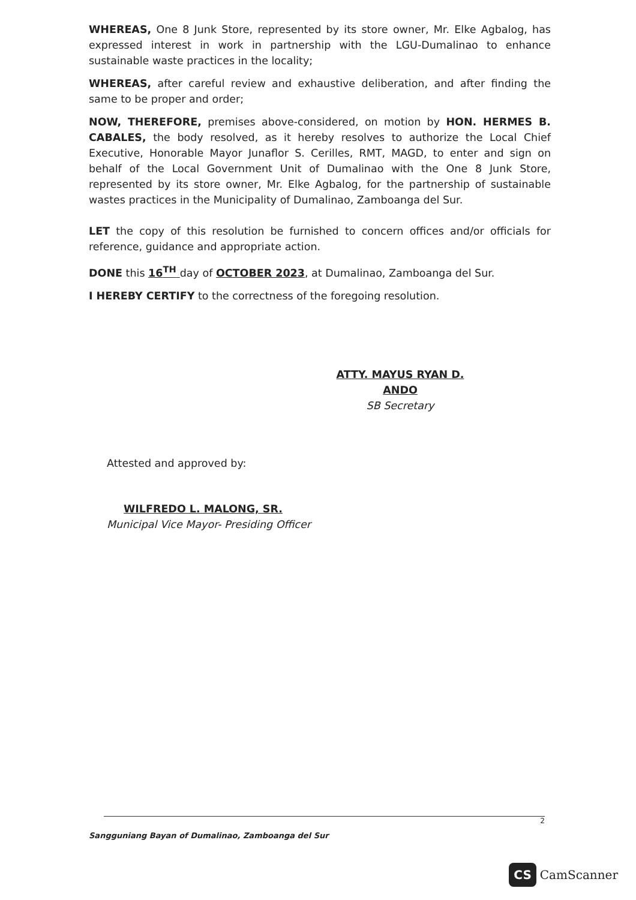WHEREAS, One 8 Junk Store, represented by its store owner, Mr. Elke Agbalog, has expressed interest in work in partnership with the LGU-Dumalinao to enhance sustainable waste practices in the locality;
WHEREAS, after careful review and exhaustive deliberation, and after finding the same to be proper and order;
NOW, THEREFORE, premises above-considered, on motion by HON. HERMES B. CABALES, the body resolved, as it hereby resolves to authorize the Local Chief Executive, Honorable Mayor Junaflor S. Cerilles, RMT, MAGD, to enter and sign on behalf of the Local Government Unit of Dumalinao with the One 8 Junk Store, represented by its store owner, Mr. Elke Agbalog, for the partnership of sustainable wastes practices in the Municipality of Dumalinao, Zamboanga del Sur.
LET the copy of this resolution be furnished to concern offices and/or officials for reference, guidance and appropriate action.
DONE this 16<sup>TH</sup> day of OCTOBER 2023, at Dumalinao, Zamboanga del Sur.
I HEREBY CERTIFY to the correctness of the foregoing resolution.
ATTY. MAYUS RYAN D. ANDO
SB Secretary
Attested and approved by:
WILFREDO L. MALONG, SR.
Municipal Vice Mayor- Presiding Officer
2
Sangguniang Bayan of Dumalinao, Zamboanga del Sur
CS CamScanner